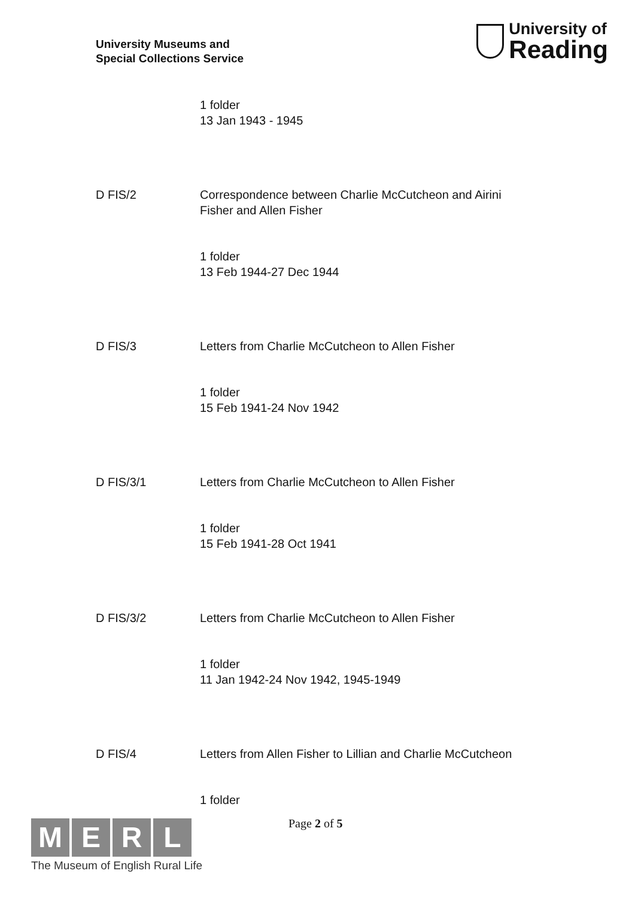University Museums and
Special Collections Service
University of
Reading
1 folder
13 Jan 1943 - 1945
D FIS/2 Correspondence between Charlie McCutcheon and Airini Fisher and Allen Fisher
1 folder
13 Feb 1944-27 Dec 1944
D FIS/3 Letters from Charlie McCutcheon to Allen Fisher
1 folder
15 Feb 1941-24 Nov 1942
D FIS/3/1 Letters from Charlie McCutcheon to Allen Fisher
1 folder
15 Feb 1941-28 Oct 1941
D FIS/3/2 Letters from Charlie McCutcheon to Allen Fisher
1 folder
11 Jan 1942-24 Nov 1942, 1945-1949
D FIS/4 Letters from Allen Fisher to Lillian and Charlie McCutcheon
1 folder
Page 2 of 5
M E R L
The Museum of English Rural Life